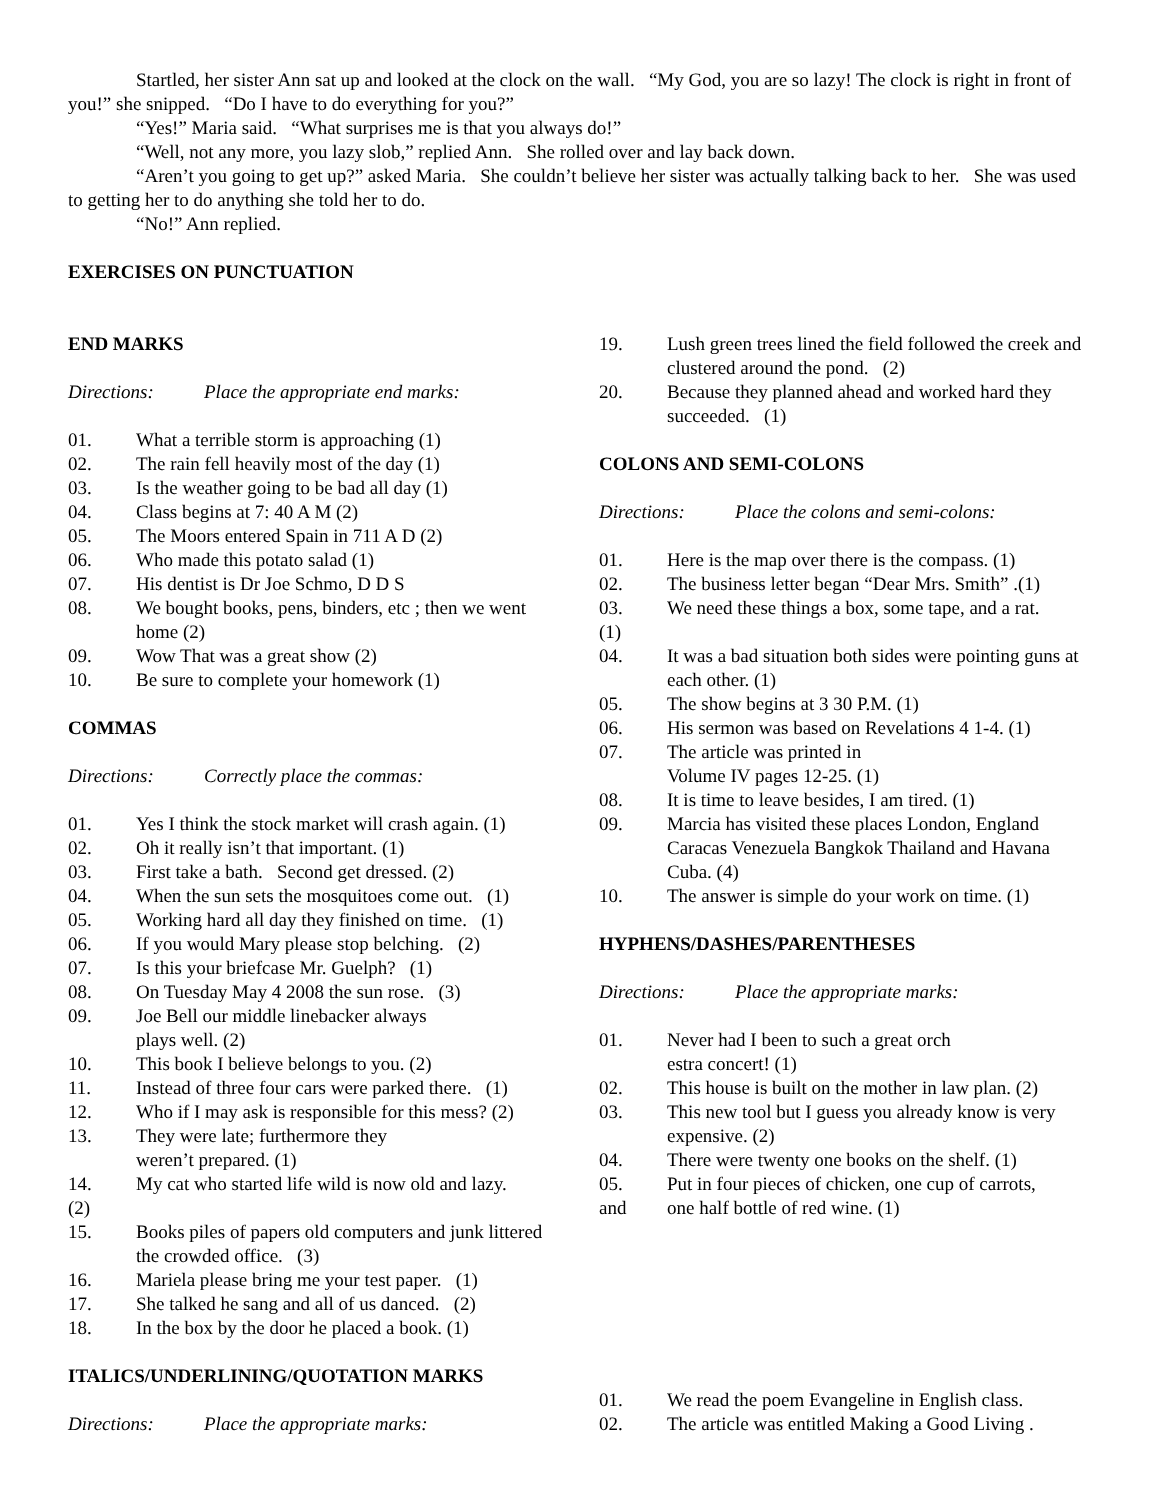Startled, her sister Ann sat up and looked at the clock on the wall. “My God, you are so lazy! The clock is right in front of you!” she snipped. “Do I have to do everything for you?”
“Yes!” Maria said. “What surprises me is that you always do!”
“Well, not any more, you lazy slob,” replied Ann. She rolled over and lay back down.
“Aren’t you going to get up?” asked Maria. She couldn’t believe her sister was actually talking back to her. She was used to getting her to do anything she told her to do.
“No!” Ann replied.
EXERCISES ON PUNCTUATION
END MARKS
Directions: Place the appropriate end marks:
01. What a terrible storm is approaching (1)
02. The rain fell heavily most of the day (1)
03. Is the weather going to be bad all day (1)
04. Class begins at 7: 40 A M (2)
05. The Moors entered Spain in 711 A D (2)
06. Who made this potato salad (1)
07. His dentist is Dr Joe Schmo, D D S
08. We bought books, pens, binders, etc ; then we went home (2)
09. Wow That was a great show (2)
10. Be sure to complete your homework (1)
COMMAS
Directions: Correctly place the commas:
01. Yes I think the stock market will crash again. (1)
02. Oh it really isn’t that important. (1)
03. First take a bath. Second get dressed. (2)
04. When the sun sets the mosquitoes come out. (1)
05. Working hard all day they finished on time. (1)
06. If you would Mary please stop belching. (2)
07. Is this your briefcase Mr. Guelph? (1)
08. On Tuesday May 4 2008 the sun rose. (3)
09. Joe Bell our middle linebacker always
plays well. (2)
10. This book I believe belongs to you. (2)
11. Instead of three four cars were parked there. (1)
12. Who if I may ask is responsible for this mess? (2)
13. They were late; furthermore they
weren’t prepared. (1)
14. My cat who started life wild is now old and lazy.
(2)
15. Books piles of papers old computers and junk littered the crowded office. (3)
16. Mariela please bring me your test paper. (1)
17. She talked he sang and all of us danced. (2)
18. In the box by the door he placed a book. (1)
ITALICS/UNDERLINING/QUOTATION MARKS
Directions: Place the appropriate marks:
19. Lush green trees lined the field followed the creek and clustered around the pond. (2)
20. Because they planned ahead and worked hard they succeeded. (1)
COLONS AND SEMI-COLONS
Directions: Place the colons and semi-colons:
01. Here is the map over there is the compass. (1)
02. The business letter began “Dear Mrs. Smith” .(1)
03. We need these things a box, some tape, and a rat.
(1)
04. It was a bad situation both sides were pointing guns at each other. (1)
05. The show begins at 3 30 P.M. (1)
06. His sermon was based on Revelations 4 1-4. (1)
07. The article was printed in
Volume IV pages 12-25. (1)
08. It is time to leave besides, I am tired. (1)
09. Marcia has visited these places London, England Caracas Venezuela Bangkok Thailand and Havana Cuba. (4)
10. The answer is simple do your work on time. (1)
HYPHENS/DASHES/PARENTHESES
Directions: Place the appropriate marks:
01. Never had I been to such a great orch
estra concert! (1)
02. This house is built on the mother in law plan. (2)
03. This new tool but I guess you already know is very expensive. (2)
04. There were twenty one books on the shelf. (1)
05. Put in four pieces of chicken, one cup of carrots,
and one half bottle of red wine. (1)
01. We read the poem Evangeline in English class.
02. The article was entitled Making a Good Living .